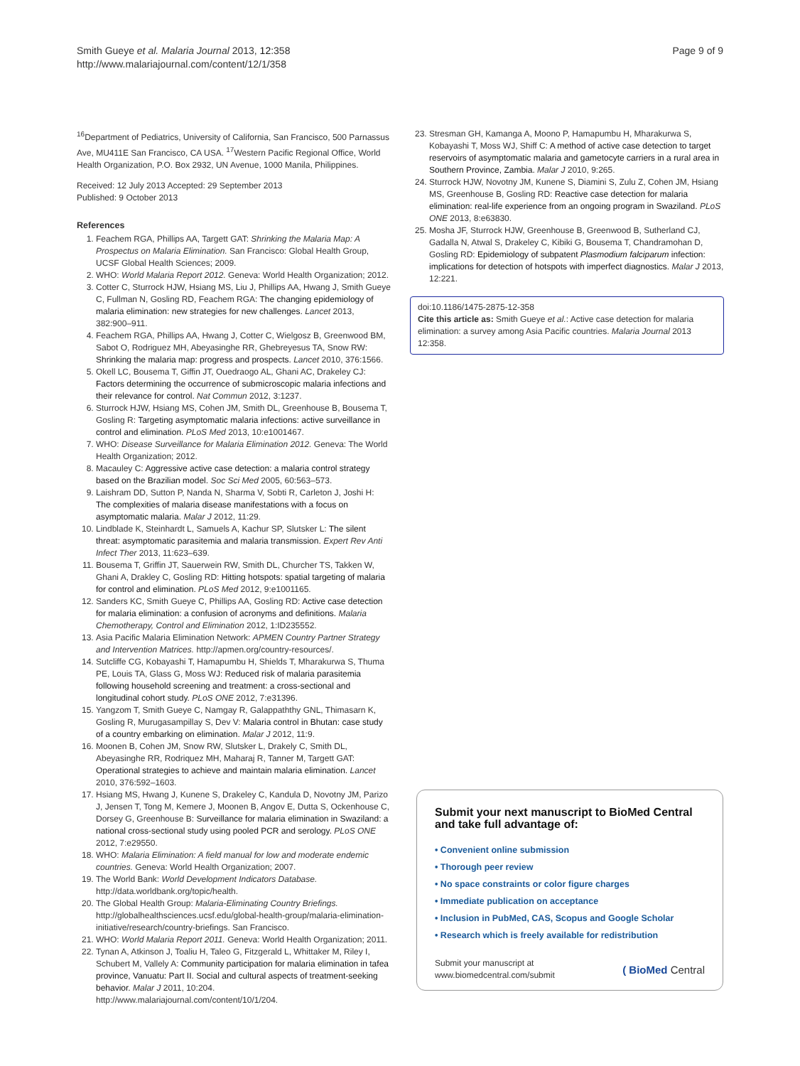Smith Gueye et al. Malaria Journal 2013, 12:358
http://www.malariajournal.com/content/12/1/358
Page 9 of 9
<sup>16</sup> Department of Pediatrics, University of California, San Francisco, 500 Parnassus Ave, MU411E San Francisco, CA USA. <sup>17</sup>Western Pacific Regional Office, World Health Organization, P.O. Box 2932, UN Avenue, 1000 Manila, Philippines.
Received: 12 July 2013 Accepted: 29 September 2013
Published: 9 October 2013
References
1. Feachem RGA, Phillips AA, Targett GAT: Shrinking the Malaria Map: A Prospectus on Malaria Elimination. San Francisco: Global Health Group, UCSF Global Health Sciences; 2009.
2. WHO: World Malaria Report 2012. Geneva: World Health Organization; 2012.
3. Cotter C, Sturrock HJW, Hsiang MS, Liu J, Phillips AA, Hwang J, Smith Gueye C, Fullman N, Gosling RD, Feachem RGA: The changing epidemiology of malaria elimination: new strategies for new challenges. Lancet 2013, 382:900–911.
4. Feachem RGA, Phillips AA, Hwang J, Cotter C, Wielgosz B, Greenwood BM, Sabot O, Rodriguez MH, Abeyasinghe RR, Ghebreyesus TA, Snow RW: Shrinking the malaria map: progress and prospects. Lancet 2010, 376:1566.
5. Okell LC, Bousema T, Giffin JT, Ouedraogo AL, Ghani AC, Drakeley CJ: Factors determining the occurrence of submicroscopic malaria infections and their relevance for control. Nat Commun 2012, 3:1237.
6. Sturrock HJW, Hsiang MS, Cohen JM, Smith DL, Greenhouse B, Bousema T, Gosling R: Targeting asymptomatic malaria infections: active surveillance in control and elimination. PLoS Med 2013, 10:e1001467.
7. WHO: Disease Surveillance for Malaria Elimination 2012. Geneva: The World Health Organization; 2012.
8. Macauley C: Aggressive active case detection: a malaria control strategy based on the Brazilian model. Soc Sci Med 2005, 60:563–573.
9. Laishram DD, Sutton P, Nanda N, Sharma V, Sobti R, Carleton J, Joshi H: The complexities of malaria disease manifestations with a focus on asymptomatic malaria. Malar J 2012, 11:29.
10. Lindblade K, Steinhardt L, Samuels A, Kachur SP, Slutsker L: The silent threat: asymptomatic parasitemia and malaria transmission. Expert Rev Anti Infect Ther 2013, 11:623–639.
11. Bousema T, Griffin JT, Sauerwein RW, Smith DL, Churcher TS, Takken W, Ghani A, Drakley C, Gosling RD: Hitting hotspots: spatial targeting of malaria for control and elimination. PLoS Med 2012, 9:e1001165.
12. Sanders KC, Smith Gueye C, Phillips AA, Gosling RD: Active case detection for malaria elimination: a confusion of acronyms and definitions. Malaria Chemotherapy, Control and Elimination 2012, 1:ID235552.
13. Asia Pacific Malaria Elimination Network: APMEN Country Partner Strategy and Intervention Matrices. http://apmen.org/country-resources/.
14. Sutcliffe CG, Kobayashi T, Hamapumbu H, Shields T, Mharakurwa S, Thuma PE, Louis TA, Glass G, Moss WJ: Reduced risk of malaria parasitemia following household screening and treatment: a cross-sectional and longitudinal cohort study. PLoS ONE 2012, 7:e31396.
15. Yangzom T, Smith Gueye C, Namgay R, Galappaththy GNL, Thimasarn K, Gosling R, Murugasampillay S, Dev V: Malaria control in Bhutan: case study of a country embarking on elimination. Malar J 2012, 11:9.
16. Moonen B, Cohen JM, Snow RW, Slutsker L, Drakely C, Smith DL, Abeyasinghe RR, Rodriquez MH, Maharaj R, Tanner M, Targett GAT: Operational strategies to achieve and maintain malaria elimination. Lancet 2010, 376:592–1603.
17. Hsiang MS, Hwang J, Kunene S, Drakeley C, Kandula D, Novotny JM, Parizo J, Jensen T, Tong M, Kemere J, Moonen B, Angov E, Dutta S, Ockenhouse C, Dorsey G, Greenhouse B: Surveillance for malaria elimination in Swaziland: a national cross-sectional study using pooled PCR and serology. PLoS ONE 2012, 7:e29550.
18. WHO: Malaria Elimination: A field manual for low and moderate endemic countries. Geneva: World Health Organization; 2007.
19. The World Bank: World Development Indicators Database. http://data.worldbank.org/topic/health.
20. The Global Health Group: Malaria-Eliminating Country Briefings. http://globalhealthsciences.ucsf.edu/global-health-group/malaria-elimination-initiative/research/country-briefings. San Francisco.
21. WHO: World Malaria Report 2011. Geneva: World Health Organization; 2011.
22. Tynan A, Atkinson J, Toaliu H, Taleo G, Fitzgerald L, Whittaker M, Riley I, Schubert M, Vallely A: Community participation for malaria elimination in tafea province, Vanuatu: Part II. Social and cultural aspects of treatment-seeking behavior. Malar J 2011, 10:204. http://www.malariajournal.com/content/10/1/204.
23. Stresman GH, Kamanga A, Moono P, Hamapumbu H, Mharakurwa S, Kobayashi T, Moss WJ, Shiff C: A method of active case detection to target reservoirs of asymptomatic malaria and gametocyte carriers in a rural area in Southern Province, Zambia. Malar J 2010, 9:265.
24. Sturrock HJW, Novotny JM, Kunene S, Diamini S, Zulu Z, Cohen JM, Hsiang MS, Greenhouse B, Gosling RD: Reactive case detection for malaria elimination: real-life experience from an ongoing program in Swaziland. PLoS ONE 2013, 8:e63830.
25. Mosha JF, Sturrock HJW, Greenhouse B, Greenwood B, Sutherland CJ, Gadalla N, Atwal S, Drakeley C, Kibiki G, Bousema T, Chandramohan D, Gosling RD: Epidemiology of subpatent Plasmodium falciparum infection: implications for detection of hotspots with imperfect diagnostics. Malar J 2013, 12:221.
doi:10.1186/1475-2875-12-358
Cite this article as: Smith Gueye et al.: Active case detection for malaria elimination: a survey among Asia Pacific countries. Malaria Journal 2013 12:358.
Submit your next manuscript to BioMed Central and take full advantage of:
• Convenient online submission
• Thorough peer review
• No space constraints or color figure charges
• Immediate publication on acceptance
• Inclusion in PubMed, CAS, Scopus and Google Scholar
• Research which is freely available for redistribution
Submit your manuscript at
www.biomedcentral.com/submit
( BioMed Central